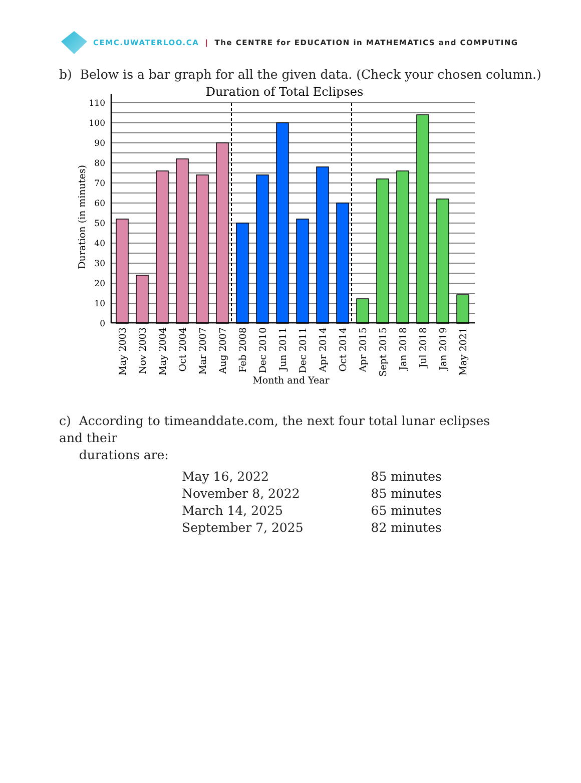CEMC.UWATERLOO.CA | The CENTRE for EDUCATION in MATHEMATICS and COMPUTING
b) Below is a bar graph for all the given data. (Check your chosen column.)
Duration of Total Eclipses
110
100
90
80
70
60
50
40
30
20
10
0
Duration (in minutes)
May 2003
Nov 2003
May 2004
Oct 2004
Mar 2007
Aug 2007
Feb 2008
Dec 2010
Jun 2011
Dec 2011
Apr 2014
Oct 2014
Apr 2015
Sept 2015
Jan 2018
Jul 2018
Jan 2019
May 2021
Month and Year
c) According to timeanddate.com, the next four total lunar eclipses and their
durations are:
| May 16, 2022 | 85 minutes |
| November 8, 2022 | 85 minutes |
| March 14, 2025 | 65 minutes |
| September 7, 2025 | 82 minutes |